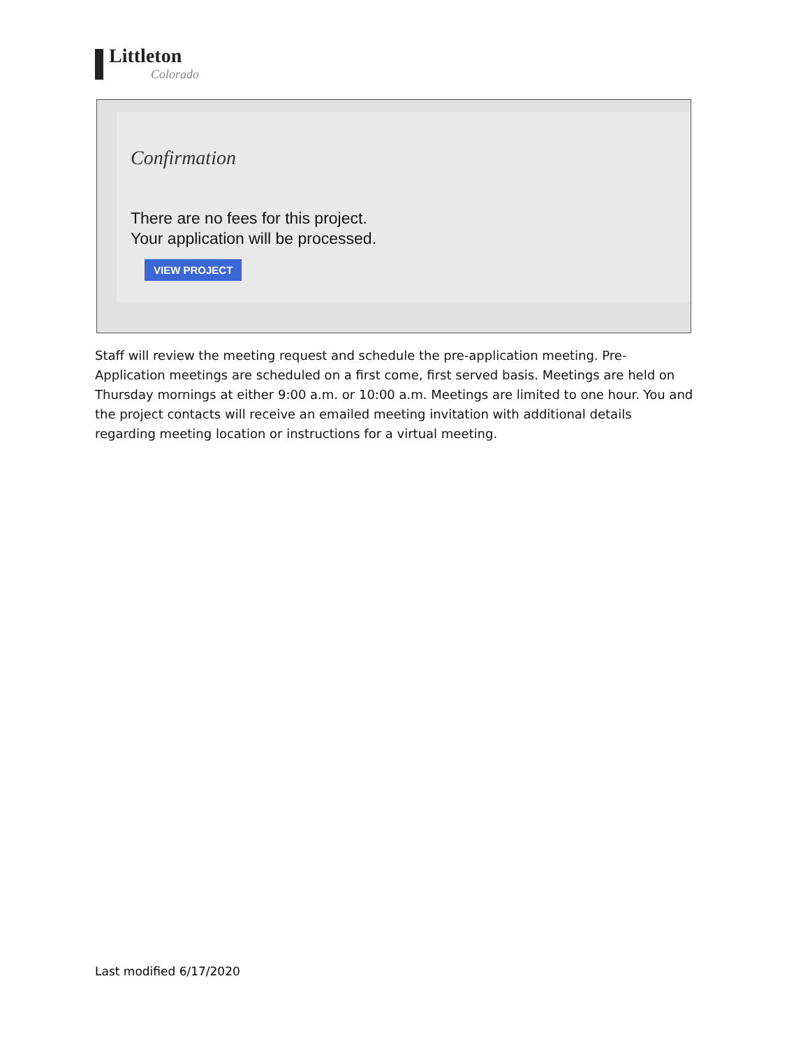Littleton
Colorado
Confirmation
There are no fees for this project.
Your application will be processed.
VIEW PROJECT
Staff will review the meeting request and schedule the pre-application meeting. Pre-Application meetings are scheduled on a first come, first served basis. Meetings are held on Thursday mornings at either 9:00 a.m. or 10:00 a.m. Meetings are limited to one hour. You and the project contacts will receive an emailed meeting invitation with additional details regarding meeting location or instructions for a virtual meeting.
Last modified 6/17/2020